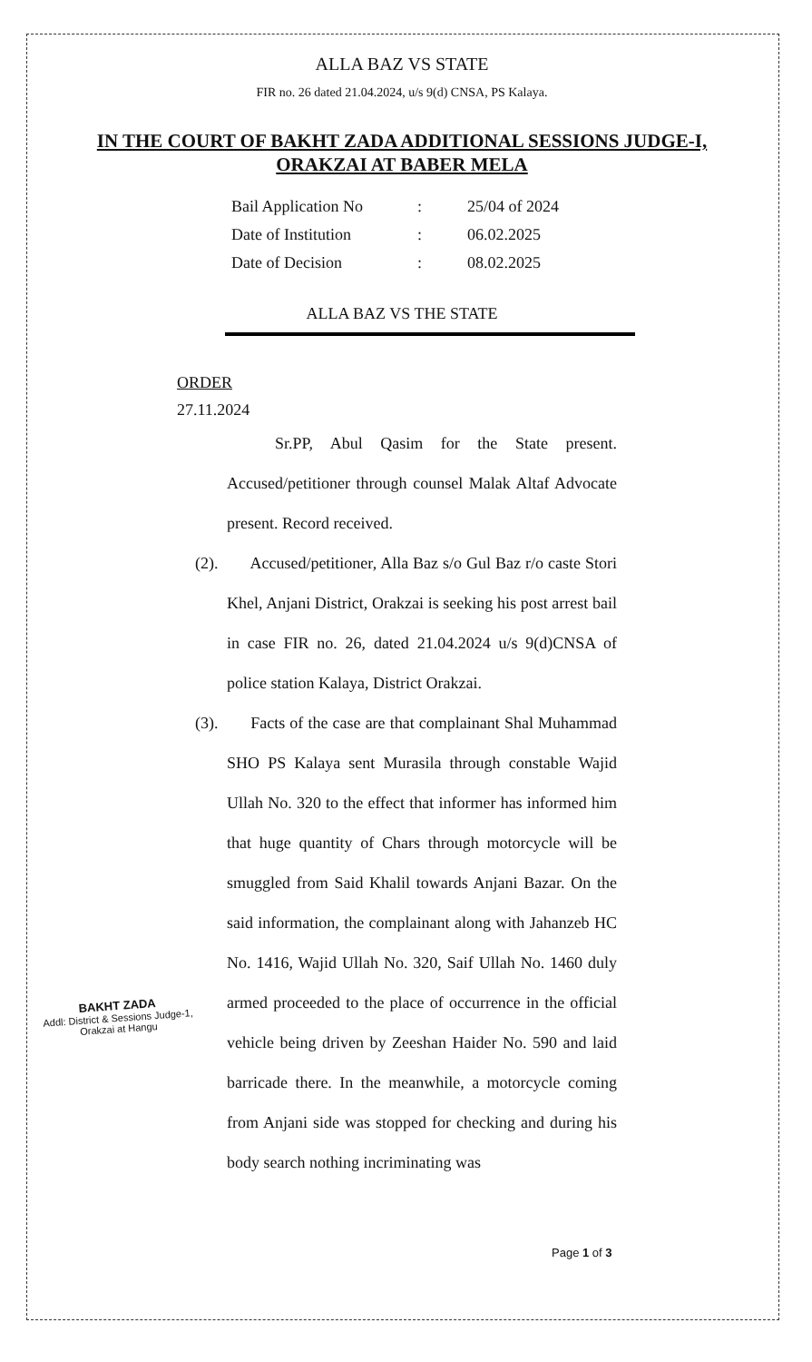ALLA BAZ VS STATE
FIR no. 26 dated 21.04.2024, u/s 9(d) CNSA, PS Kalaya.
IN THE COURT OF BAKHT ZADA ADDITIONAL SESSIONS JUDGE-I, ORAKZAI AT BABER MELA
| Bail Application No | : | 25/04 of 2024 |
| Date of Institution | : | 06.02.2025 |
| Date of Decision | : | 08.02.2025 |
ALLA BAZ VS THE STATE
ORDER
27.11.2024
Sr.PP, Abul Qasim for the State present. Accused/petitioner through counsel Malak Altaf Advocate present. Record received.
(2). Accused/petitioner, Alla Baz s/o Gul Baz r/o caste Stori Khel, Anjani District, Orakzai is seeking his post arrest bail in case FIR no. 26, dated 21.04.2024 u/s 9(d)CNSA of police station Kalaya, District Orakzai.
(3). Facts of the case are that complainant Shal Muhammad SHO PS Kalaya sent Murasila through constable Wajid Ullah No. 320 to the effect that informer has informed him that huge quantity of Chars through motorcycle will be smuggled from Said Khalil towards Anjani Bazar. On the said information, the complainant along with Jahanzeb HC No. 1416, Wajid Ullah No. 320, Saif Ullah No. 1460 duly armed proceeded to the place of occurrence in the official vehicle being driven by Zeeshan Haider No. 590 and laid barricade there. In the meanwhile, a motorcycle coming from Anjani side was stopped for checking and during his body search nothing incriminating was
BAKHT ZADA
Addl: District & Sessions Judge-1,
Orakzai at Hangu
Page 1 of 3